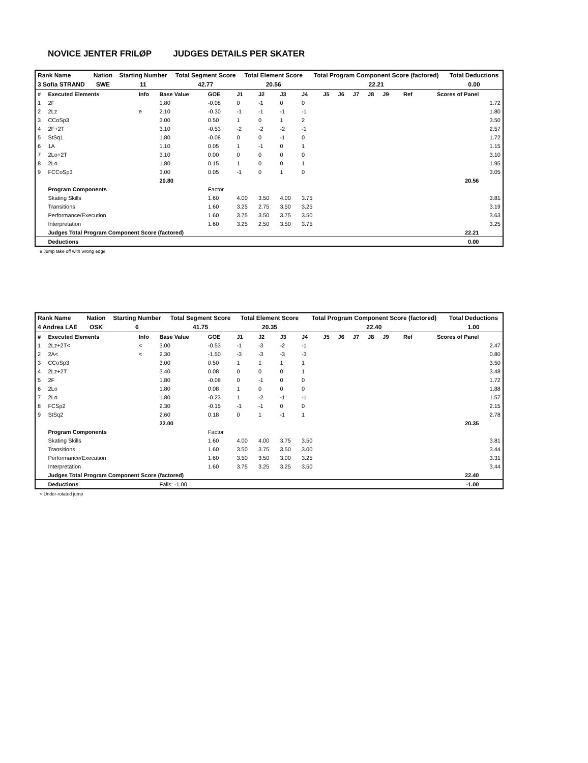NOVICE JENTER FRILØP JUDGES DETAILS PER SKATER
| Rank Name | Nation | Starting Number | Total Segment Score | Total Element Score | Total Program Component Score (factored) | Total Deductions |
| --- | --- | --- | --- | --- | --- | --- |
| 3 Sofia STRAND | SWE | 11 | 42.77 | 20.56 | 22.21 | 0.00 |
| # | Executed Elements | Info | Base Value | GOE | J1 | J2 | J3 | J4 | J5 | J6 | J7 | J8 | J9 | Ref | Scores of Panel | |
| 1 | 2F | | 1.80 | -0.08 | 0 | -1 | 0 | 0 | | | | | | | | 1.72 |
| 2 | 2Lz | e | 2.10 | -0.30 | -1 | -1 | -1 | -1 | | | | | | | | 1.80 |
| 3 | CCoSp3 | | 3.00 | 0.50 | 1 | 0 | 1 | 2 | | | | | | | | 3.50 |
| 4 | 2F+2T | | 3.10 | -0.53 | -2 | -2 | -2 | -1 | | | | | | | | 2.57 |
| 5 | StSq1 | | 1.80 | -0.08 | 0 | 0 | -1 | 0 | | | | | | | | 1.72 |
| 6 | 1A | | 1.10 | 0.05 | 1 | -1 | 0 | 1 | | | | | | | | 1.15 |
| 7 | 2Lo+2T | | 3.10 | 0.00 | 0 | 0 | 0 | 0 | | | | | | | | 3.10 |
| 8 | 2Lo | | 1.80 | 0.15 | 1 | 0 | 0 | 1 | | | | | | | | 1.95 |
| 9 | FCCoSp3 | | 3.00 | 0.05 | -1 | 0 | 1 | 0 | | | | | | | | 3.05 |
| | | | 20.80 | | | | | | | | | | | | 20.56 | |
| | Program Components | | | Factor | | | | | | | | | | | | |
| | Skating Skills | | | 1.60 | 4.00 | 3.50 | 4.00 | 3.75 | | | | | | | | 3.81 |
| | Transitions | | | 1.60 | 3.25 | 2.75 | 3.50 | 3.25 | | | | | | | | 3.19 |
| | Performance/Execution | | | 1.60 | 3.75 | 3.50 | 3.75 | 3.50 | | | | | | | | 3.63 |
| | Interpretation | | | 1.60 | 3.25 | 2.50 | 3.50 | 3.75 | | | | | | | | 3.25 |
| | Judges Total Program Component Score (factored) | | | | | | | | | | | | | | 22.21 | |
| | Deductions | | | | | | | | | | | | | | 0.00 | |
e Jump take off with wrong edge
| Rank Name | Nation | Starting Number | Total Segment Score | Total Element Score | Total Program Component Score (factored) | Total Deductions |
| --- | --- | --- | --- | --- | --- | --- |
| 4 Andrea LAE | OSK | 6 | 41.75 | 20.35 | 22.40 | 1.00 |
| # | Executed Elements | Info | Base Value | GOE | J1 | J2 | J3 | J4 | J5 | J6 | J7 | J8 | J9 | Ref | Scores of Panel | |
| 1 | 2Lz+2T< | < | 3.00 | -0.53 | -1 | -3 | -2 | -1 | | | | | | | | 2.47 |
| 2 | 2A< | < | 2.30 | -1.50 | -3 | -3 | -3 | -3 | | | | | | | | 0.80 |
| 3 | CCoSp3 | | 3.00 | 0.50 | 1 | 1 | 1 | 1 | | | | | | | | 3.50 |
| 4 | 2Lz+2T | | 3.40 | 0.08 | 0 | 0 | 0 | 1 | | | | | | | | 3.48 |
| 5 | 2F | | 1.80 | -0.08 | 0 | -1 | 0 | 0 | | | | | | | | 1.72 |
| 6 | 2Lo | | 1.80 | 0.08 | 1 | 0 | 0 | 0 | | | | | | | | 1.88 |
| 7 | 2Lo | | 1.80 | -0.23 | 1 | -2 | -1 | -1 | | | | | | | | 1.57 |
| 8 | FCSp2 | | 2.30 | -0.15 | -1 | -1 | 0 | 0 | | | | | | | | 2.15 |
| 9 | StSq2 | | 2.60 | 0.18 | 0 | 1 | -1 | 1 | | | | | | | | 2.78 |
| | | | 22.00 | | | | | | | | | | | | 20.35 | |
| | Program Components | | | Factor | | | | | | | | | | | | |
| | Skating Skills | | | 1.60 | 4.00 | 4.00 | 3.75 | 3.50 | | | | | | | | 3.81 |
| | Transitions | | | 1.60 | 3.50 | 3.75 | 3.50 | 3.00 | | | | | | | | 3.44 |
| | Performance/Execution | | | 1.60 | 3.50 | 3.50 | 3.00 | 3.25 | | | | | | | | 3.31 |
| | Interpretation | | | 1.60 | 3.75 | 3.25 | 3.25 | 3.50 | | | | | | | | 3.44 |
| | Judges Total Program Component Score (factored) | | | | | | | | | | | | | | 22.40 | |
| | Deductions | | Falls: -1.00 | | | | | | | | | | | | -1.00 | |
< Under-rotated jump